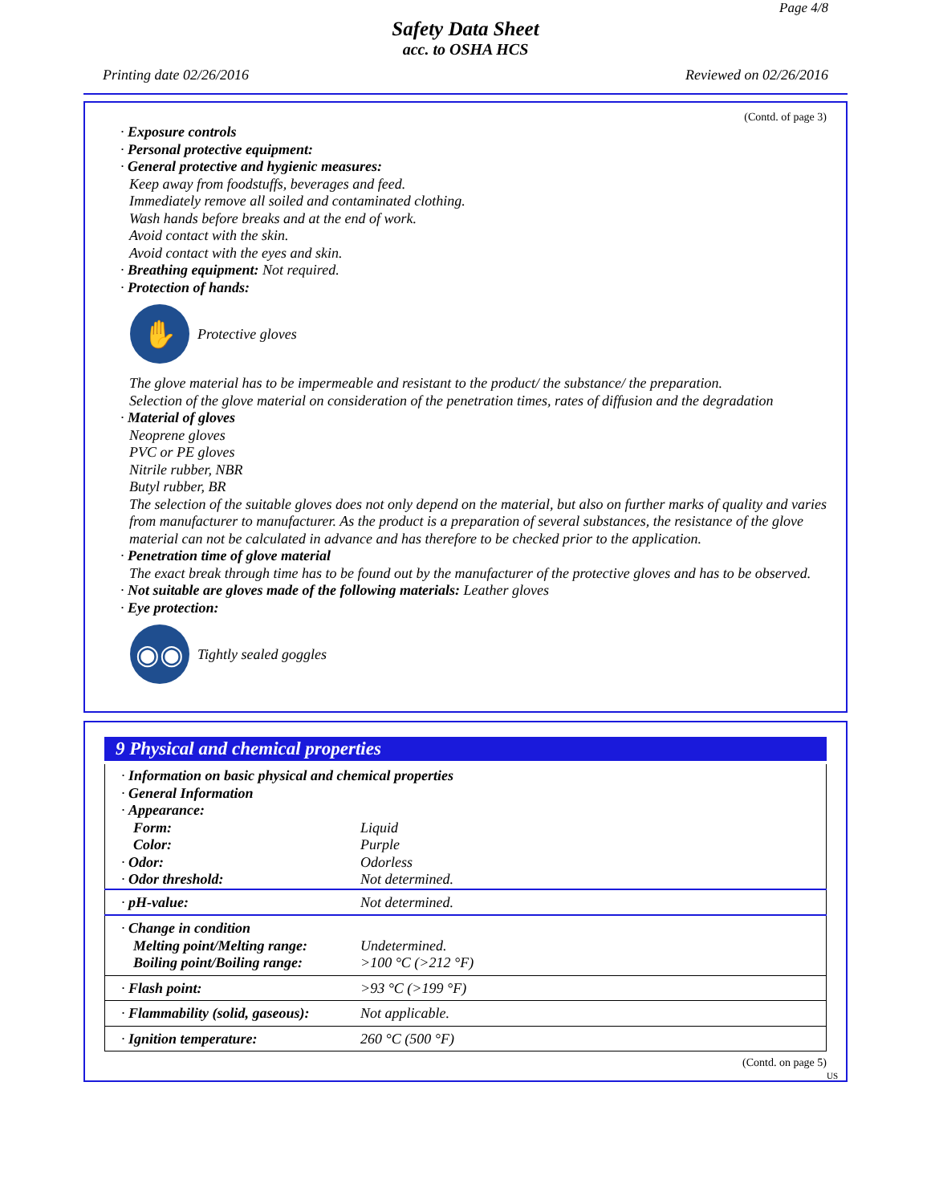Page 4/8
Safety Data Sheet
acc. to OSHA HCS
Printing date 02/26/2016 Reviewed on 02/26/2016
(Contd. of page 3)
· Exposure controls
· Personal protective equipment:
· General protective and hygienic measures:
Keep away from foodstuffs, beverages and feed.
Immediately remove all soiled and contaminated clothing.
Wash hands before breaks and at the end of work.
Avoid contact with the skin.
Avoid contact with the eyes and skin.
· Breathing equipment: Not required.
· Protection of hands:
✋
Protective gloves
The glove material has to be impermeable and resistant to the product/ the substance/ the preparation.
Selection of the glove material on consideration of the penetration times, rates of diffusion and the degradation
· Material of gloves
Neoprene gloves
PVC or PE gloves
Nitrile rubber, NBR
Butyl rubber, BR
The selection of the suitable gloves does not only depend on the material, but also on further marks of quality and varies from manufacturer to manufacturer. As the product is a preparation of several substances, the resistance of the glove material can not be calculated in advance and has therefore to be checked prior to the application.
· Penetration time of glove material
The exact break through time has to be found out by the manufacturer of the protective gloves and has to be observed.
· Not suitable are gloves made of the following materials: Leather gloves
· Eye protection:
◉◉
Tightly sealed goggles
9 Physical and chemical properties
| · Information on basic physical and chemical properties | |
| · General Information | |
| · Appearance: | |
| Form: | Liquid |
| Color: | Purple |
| · Odor: | Odorless |
| · Odor threshold: | Not determined. |
| · pH-value: | Not determined. |
| · Change in condition Melting point/Melting range: Boiling point/Boiling range: | Undetermined. >100 °C (>212 °F) |
| · Flash point: | >93 °C (>199 °F) |
| · Flammability (solid, gaseous): | Not applicable. |
| · Ignition temperature: | 260 °C (500 °F) |
(Contd. on page 5)
US